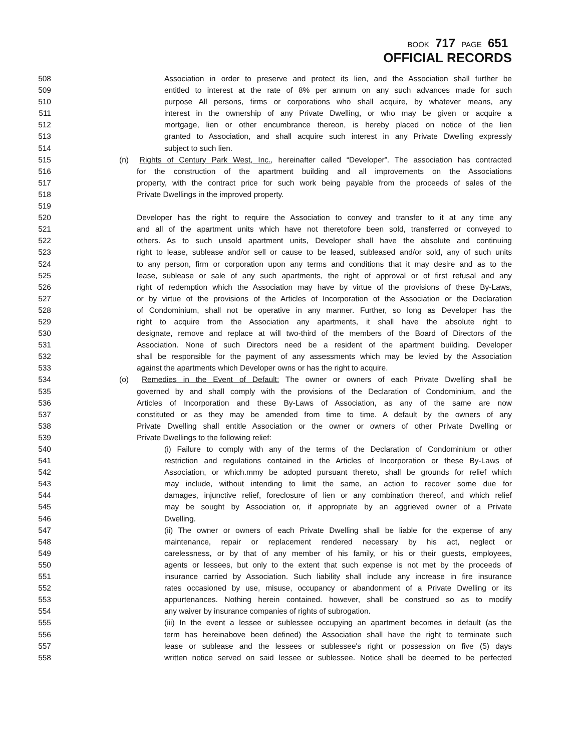BOOK 717 PAGE 651
OFFICIAL RECORDS
508 Association in order to preserve and protect its lien, and the Association shall further be
509 entitled to interest at the rate of 8% per annum on any such advances made for such
510 purpose All persons, firms or corporations who shall acquire, by whatever means, any
511 interest in the ownership of any Private Dwelling, or who may be given or acquire a
512 mortgage, lien or other encumbrance thereon, is hereby placed on notice of the lien
513 granted to Association, and shall acquire such interest in any Private Dwelling expressly
514 subject to such lien.
515 (n) Rights of Century Park West, Inc., hereinafter called “Developer”. The association has contracted
516 for the construction of the apartment building and all improvements on the Associations
517 property, with the contract price for such work being payable from the proceeds of sales of the
518 Private Dwellings in the improved property.
519
520 Developer has the right to require the Association to convey and transfer to it at any time any
521 and all of the apartment units which have not theretofore been sold, transferred or conveyed to
522 others. As to such unsold apartment units, Developer shall have the absolute and continuing
523 right to lease, sublease and/or sell or cause to be leased, subleased and/or sold, any of such units
524 to any person, firm or corporation upon any terms and conditions that it may desire and as to the
525 lease, sublease or sale of any such apartments, the right of approval or of first refusal and any
526 right of redemption which the Association may have by virtue of the provisions of these By-Laws,
527 or by virtue of the provisions of the Articles of Incorporation of the Association or the Declaration
528 of Condominium, shall not be operative in any manner. Further, so long as Developer has the
529 right to acquire from the Association any apartments, it shall have the absolute right to
530 designate, remove and replace at will two-third of the members of the Board of Directors of the
531 Association. None of such Directors need be a resident of the apartment building. Developer
532 shall be responsible for the payment of any assessments which may be levied by the Association
533 against the apartments which Developer owns or has the right to acquire.
534 (o) Remedies in the Event of Default: The owner or owners of each Private Dwelling shall be
535 governed by and shall comply with the provisions of the Declaration of Condominium, and the
536 Articles of Incorporation and these By-Laws of Association, as any of the same are now
537 constituted or as they may be amended from time to time. A default by the owners of any
538 Private Dwelling shall entitle Association or the owner or owners of other Private Dwelling or
539 Private Dwellings to the following relief:
540 (i) Failure to comply with any of the terms of the Declaration of Condominium or other
541 restriction and regulations contained in the Articles of Incorporation or these By-Laws of
542 Association, or which.mmy be adopted pursuant thereto, shall be grounds for relief which
543 may include, without intending to limit the same, an action to recover some due for
544 damages, injunctive relief, foreclosure of lien or any combination thereof, and which relief
545 may be sought by Association or, if appropriate by an aggrieved owner of a Private
546 Dwelling.
547 (ii) The owner or owners of each Private Dwelling shall be liable for the expense of any
548 maintenance, repair or replacement rendered necessary by his act, neglect or
549 carelessness, or by that of any member of his family, or his or their guests, employees,
550 agents or lessees, but only to the extent that such expense is not met by the proceeds of
551 insurance carried by Association. Such liability shall include any increase in fire insurance
552 rates occasioned by use, misuse, occupancy or abandonment of a Private Dwelling or its
553 appurtenances. Nothing herein contained. however, shall be construed so as to modify
554 any waiver by insurance companies of rights of subrogation.
555 (iii) In the event a lessee or sublessee occupying an apartment becomes in default (as the
556 term has hereinabove been defined) the Association shall have the right to terminate such
557 lease or sublease and the lessees or sublessee's right or possession on five (5) days
558 written notice served on said lessee or sublessee. Notice shall be deemed to be perfected